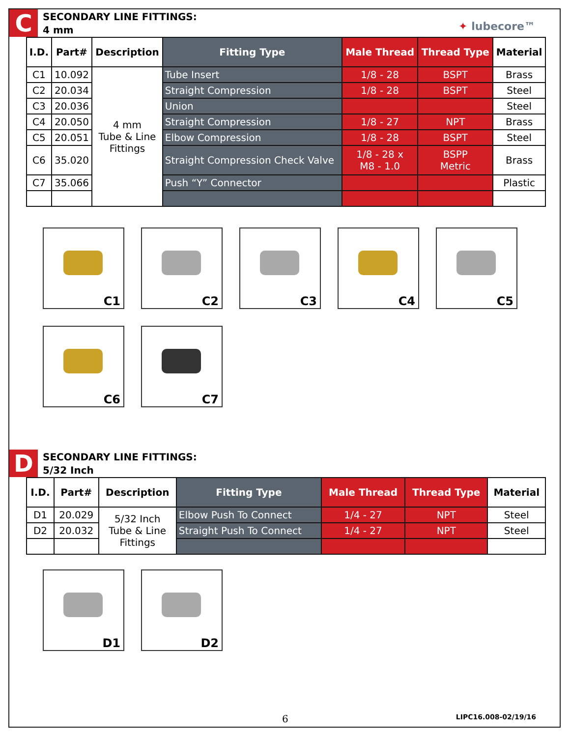C
SECONDARY LINE FITTINGS:
4 mm
✦ lubecore™
| I.D. | Part# | Description | Fitting Type | Male Thread | Thread Type | Material |
| --- | --- | --- | --- | --- | --- | --- |
| C1 | 10.092 | 4 mm Tube & Line Fittings | Tube Insert | 1/8 - 28 | BSPT | Brass |
| C2 | 20.034 | | Straight Compression | 1/8 - 28 | BSPT | Steel |
| C3 | 20.036 | | Union | | | Steel |
| C4 | 20.050 | | Straight Compression | 1/8 - 27 | NPT | Brass |
| C5 | 20.051 | | Elbow Compression | 1/8 - 28 | BSPT | Steel |
| C6 | 35.020 | | Straight Compression Check Valve | 1/8 - 28 x M8 - 1.0 | BSPP Metric | Brass |
| C7 | 35.066 | | Push “Y” Connector | | | Plastic |
C1
C2
C3
C4
C5
C6
C7
D
SECONDARY LINE FITTINGS:
5/32 Inch
| I.D. | Part# | Description | Fitting Type | Male Thread | Thread Type | Material |
| --- | --- | --- | --- | --- | --- | --- |
| D1 | 20.029 | 5/32 Inch Tube & Line Fittings | Elbow Push To Connect | 1/4 - 27 | NPT | Steel |
| D2 | 20.032 | | Straight Push To Connect | 1/4 - 27 | NPT | Steel |
D1
D2
6 LIPC16.008-02/19/16